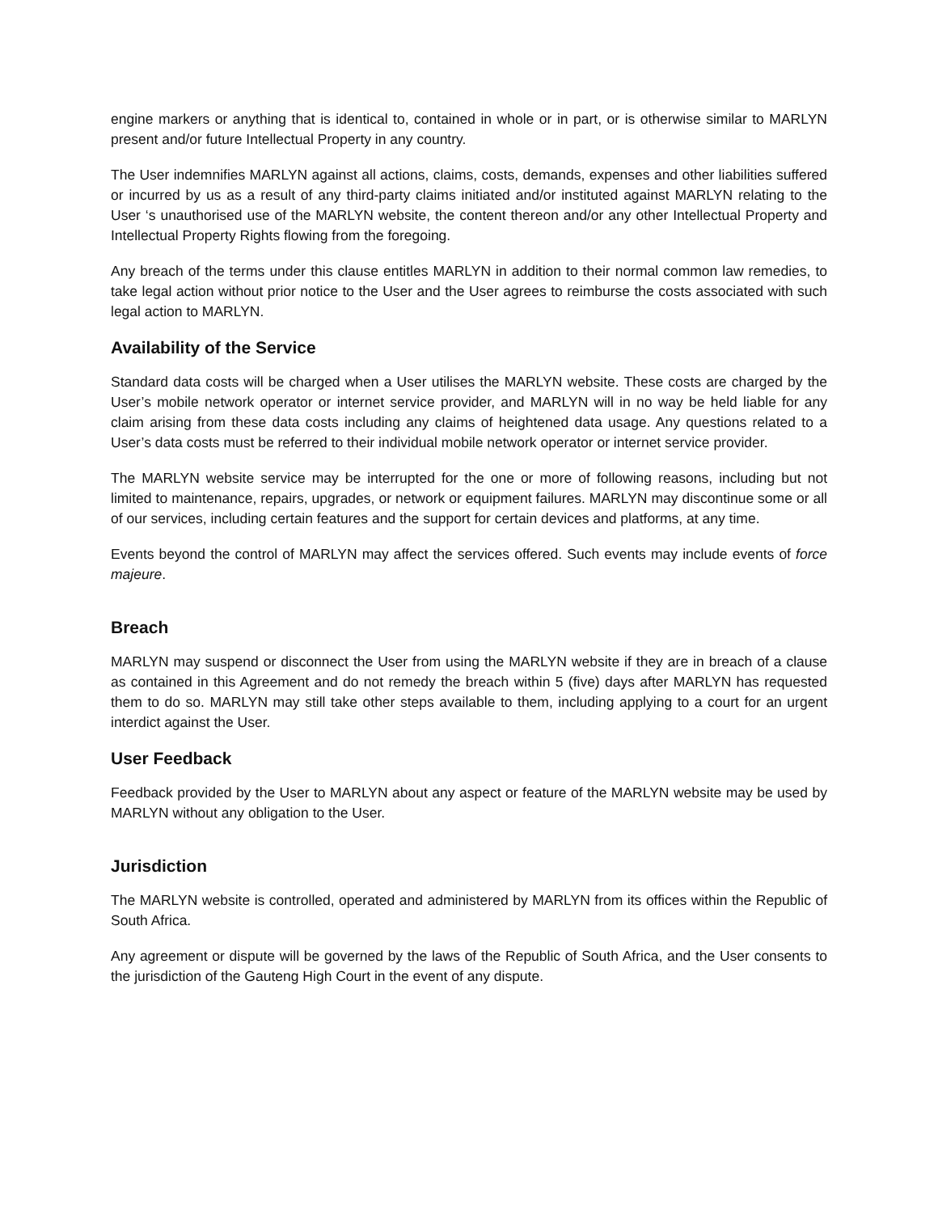engine markers or anything that is identical to, contained in whole or in part, or is otherwise similar to MARLYN present and/or future Intellectual Property in any country.
The User indemnifies MARLYN against all actions, claims, costs, demands, expenses and other liabilities suffered or incurred by us as a result of any third-party claims initiated and/or instituted against MARLYN relating to the User ‘s unauthorised use of the MARLYN website, the content thereon and/or any other Intellectual Property and Intellectual Property Rights flowing from the foregoing.
Any breach of the terms under this clause entitles MARLYN in addition to their normal common law remedies, to take legal action without prior notice to the User and the User agrees to reimburse the costs associated with such legal action to MARLYN.
Availability of the Service
Standard data costs will be charged when a User utilises the MARLYN website. These costs are charged by the User’s mobile network operator or internet service provider, and MARLYN will in no way be held liable for any claim arising from these data costs including any claims of heightened data usage. Any questions related to a User’s data costs must be referred to their individual mobile network operator or internet service provider.
The MARLYN website service may be interrupted for the one or more of following reasons, including but not limited to maintenance, repairs, upgrades, or network or equipment failures. MARLYN may discontinue some or all of our services, including certain features and the support for certain devices and platforms, at any time.
Events beyond the control of MARLYN may affect the services offered. Such events may include events of force majeure.
Breach
MARLYN may suspend or disconnect the User from using the MARLYN website if they are in breach of a clause as contained in this Agreement and do not remedy the breach within 5 (five) days after MARLYN has requested them to do so. MARLYN may still take other steps available to them, including applying to a court for an urgent interdict against the User.
User Feedback
Feedback provided by the User to MARLYN about any aspect or feature of the MARLYN website may be used by MARLYN without any obligation to the User.
Jurisdiction
The MARLYN website is controlled, operated and administered by MARLYN from its offices within the Republic of South Africa.
Any agreement or dispute will be governed by the laws of the Republic of South Africa, and the User consents to the jurisdiction of the Gauteng High Court in the event of any dispute.